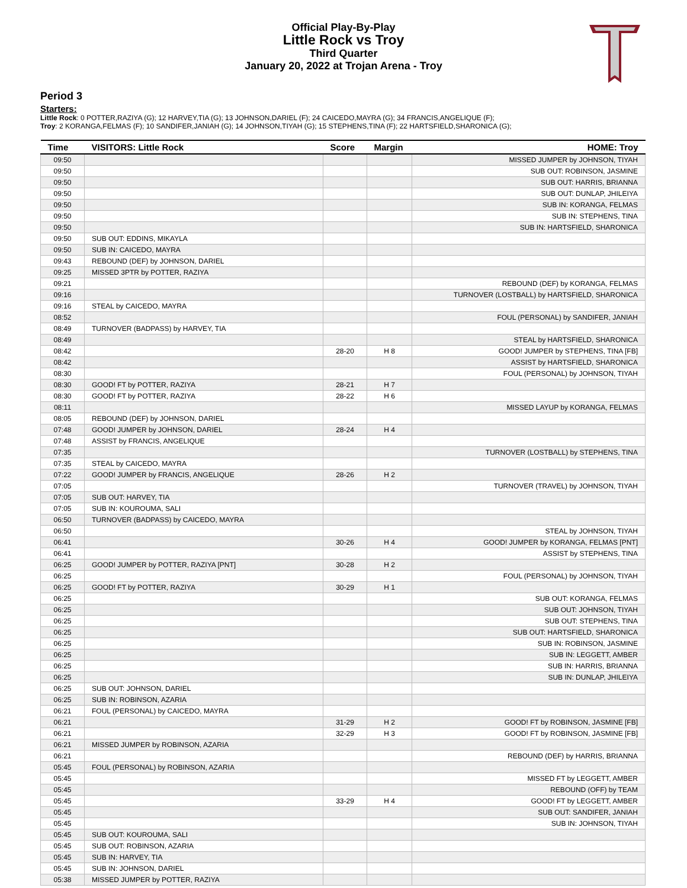Official Play-By-Play
Little Rock vs Troy
Third Quarter
January 20, 2022 at Trojan Arena - Troy
Period 3
Starters:
Little Rock: 0 POTTER,RAZIYA (G); 12 HARVEY,TIA (G); 13 JOHNSON,DARIEL (F); 24 CAICEDO,MAYRA (G); 34 FRANCIS,ANGELIQUE (F);
Troy: 2 KORANGA,FELMAS (F); 10 SANDIFER,JANIAH (G); 14 JOHNSON,TIYAH (G); 15 STEPHENS,TINA (F); 22 HARTSFIELD,SHARONICA (G);
| Time | VISITORS: Little Rock | Score | Margin | HOME: Troy |
| --- | --- | --- | --- | --- |
| 09:50 | | | | MISSED JUMPER by JOHNSON, TIYAH |
| 09:50 | | | | SUB OUT: ROBINSON, JASMINE |
| 09:50 | | | | SUB OUT: HARRIS, BRIANNA |
| 09:50 | | | | SUB OUT: DUNLAP, JHILEIYA |
| 09:50 | | | | SUB IN: KORANGA, FELMAS |
| 09:50 | | | | SUB IN: STEPHENS, TINA |
| 09:50 | | | | SUB IN: HARTSFIELD, SHARONICA |
| 09:50 | SUB OUT: EDDINS, MIKAYLA | | | |
| 09:50 | SUB IN: CAICEDO, MAYRA | | | |
| 09:43 | REBOUND (DEF) by JOHNSON, DARIEL | | | |
| 09:25 | MISSED 3PTR by POTTER, RAZIYA | | | |
| 09:21 | | | | REBOUND (DEF) by KORANGA, FELMAS |
| 09:16 | | | | TURNOVER (LOSTBALL) by HARTSFIELD, SHARONICA |
| 09:16 | STEAL by CAICEDO, MAYRA | | | |
| 08:52 | | | | FOUL (PERSONAL) by SANDIFER, JANIAH |
| 08:49 | TURNOVER (BADPASS) by HARVEY, TIA | | | |
| 08:49 | | | | STEAL by HARTSFIELD, SHARONICA |
| 08:42 | | 28-20 | H 8 | GOOD! JUMPER by STEPHENS, TINA [FB] |
| 08:42 | | | | ASSIST by HARTSFIELD, SHARONICA |
| 08:30 | | | | FOUL (PERSONAL) by JOHNSON, TIYAH |
| 08:30 | GOOD! FT by POTTER, RAZIYA | 28-21 | H 7 | |
| 08:30 | GOOD! FT by POTTER, RAZIYA | 28-22 | H 6 | |
| 08:11 | | | | MISSED LAYUP by KORANGA, FELMAS |
| 08:05 | REBOUND (DEF) by JOHNSON, DARIEL | | | |
| 07:48 | GOOD! JUMPER by JOHNSON, DARIEL | 28-24 | H 4 | |
| 07:48 | ASSIST by FRANCIS, ANGELIQUE | | | |
| 07:35 | | | | TURNOVER (LOSTBALL) by STEPHENS, TINA |
| 07:35 | STEAL by CAICEDO, MAYRA | | | |
| 07:22 | GOOD! JUMPER by FRANCIS, ANGELIQUE | 28-26 | H 2 | |
| 07:05 | | | | TURNOVER (TRAVEL) by JOHNSON, TIYAH |
| 07:05 | SUB OUT: HARVEY, TIA | | | |
| 07:05 | SUB IN: KOUROUMA, SALI | | | |
| 06:50 | TURNOVER (BADPASS) by CAICEDO, MAYRA | | | |
| 06:50 | | | | STEAL by JOHNSON, TIYAH |
| 06:41 | | 30-26 | H 4 | GOOD! JUMPER by KORANGA, FELMAS [PNT] |
| 06:41 | | | | ASSIST by STEPHENS, TINA |
| 06:25 | GOOD! JUMPER by POTTER, RAZIYA [PNT] | 30-28 | H 2 | |
| 06:25 | | | | FOUL (PERSONAL) by JOHNSON, TIYAH |
| 06:25 | GOOD! FT by POTTER, RAZIYA | 30-29 | H 1 | |
| 06:25 | | | | SUB OUT: KORANGA, FELMAS |
| 06:25 | | | | SUB OUT: JOHNSON, TIYAH |
| 06:25 | | | | SUB OUT: STEPHENS, TINA |
| 06:25 | | | | SUB OUT: HARTSFIELD, SHARONICA |
| 06:25 | | | | SUB IN: ROBINSON, JASMINE |
| 06:25 | | | | SUB IN: LEGGETT, AMBER |
| 06:25 | | | | SUB IN: HARRIS, BRIANNA |
| 06:25 | | | | SUB IN: DUNLAP, JHILEIYA |
| 06:25 | SUB OUT: JOHNSON, DARIEL | | | |
| 06:25 | SUB IN: ROBINSON, AZARIA | | | |
| 06:21 | FOUL (PERSONAL) by CAICEDO, MAYRA | | | |
| 06:21 | | 31-29 | H 2 | GOOD! FT by ROBINSON, JASMINE [FB] |
| 06:21 | | 32-29 | H 3 | GOOD! FT by ROBINSON, JASMINE [FB] |
| 06:21 | MISSED JUMPER by ROBINSON, AZARIA | | | |
| 06:21 | | | | REBOUND (DEF) by HARRIS, BRIANNA |
| 05:45 | FOUL (PERSONAL) by ROBINSON, AZARIA | | | |
| 05:45 | | | | MISSED FT by LEGGETT, AMBER |
| 05:45 | | | | REBOUND (OFF) by TEAM |
| 05:45 | | 33-29 | H 4 | GOOD! FT by LEGGETT, AMBER |
| 05:45 | | | | SUB OUT: SANDIFER, JANIAH |
| 05:45 | | | | SUB IN: JOHNSON, TIYAH |
| 05:45 | SUB OUT: KOUROUMA, SALI | | | |
| 05:45 | SUB OUT: ROBINSON, AZARIA | | | |
| 05:45 | SUB IN: HARVEY, TIA | | | |
| 05:45 | SUB IN: JOHNSON, DARIEL | | | |
| 05:38 | MISSED JUMPER by POTTER, RAZIYA | | | |